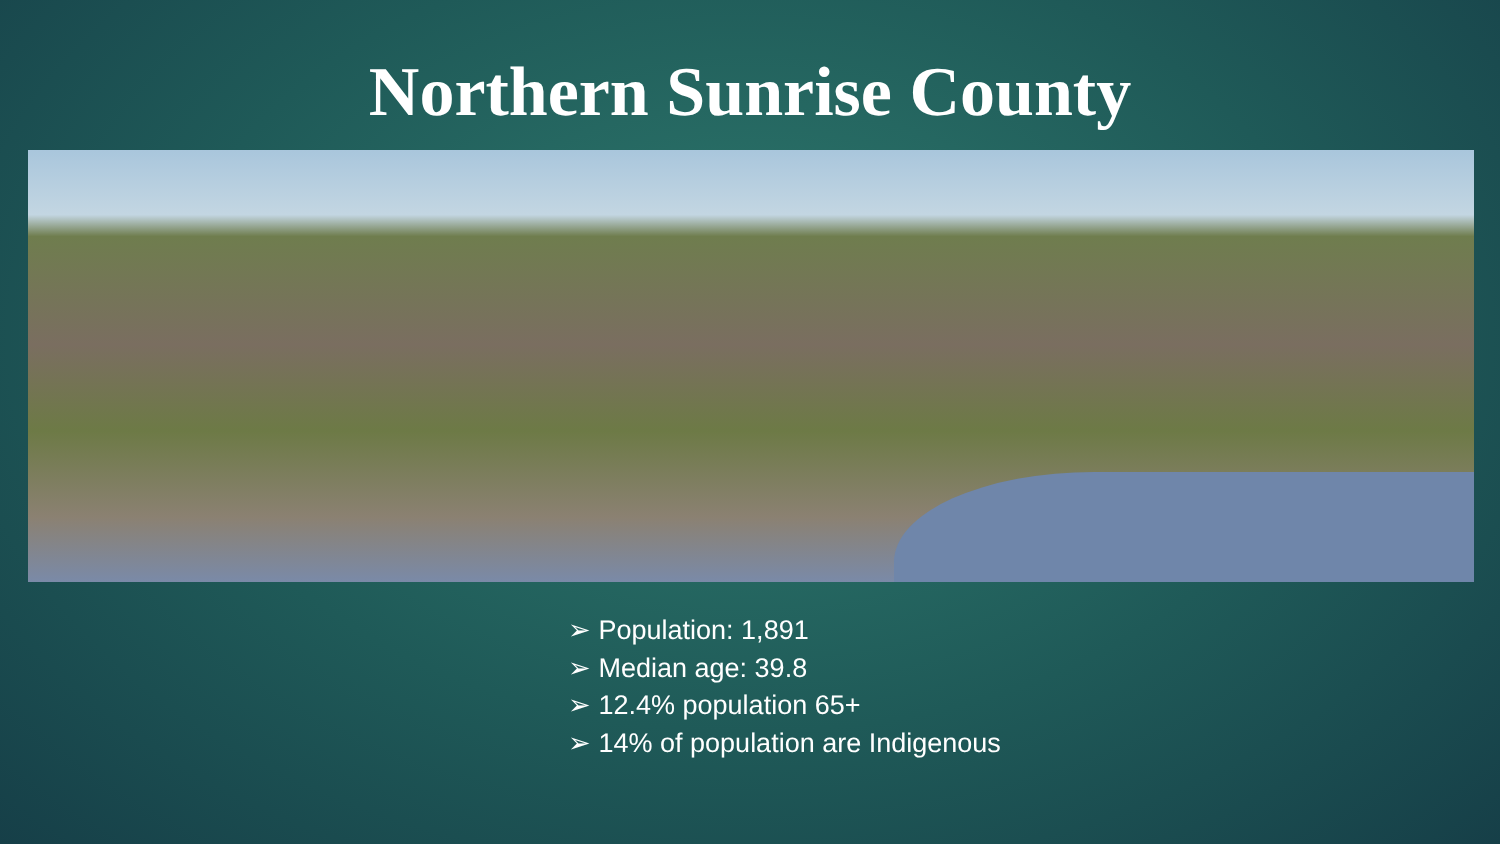Northern Sunrise County
➢ Population: 1,891
➢ Median age: 39.8
➢ 12.4% population 65+
➢ 14% of population are Indigenous